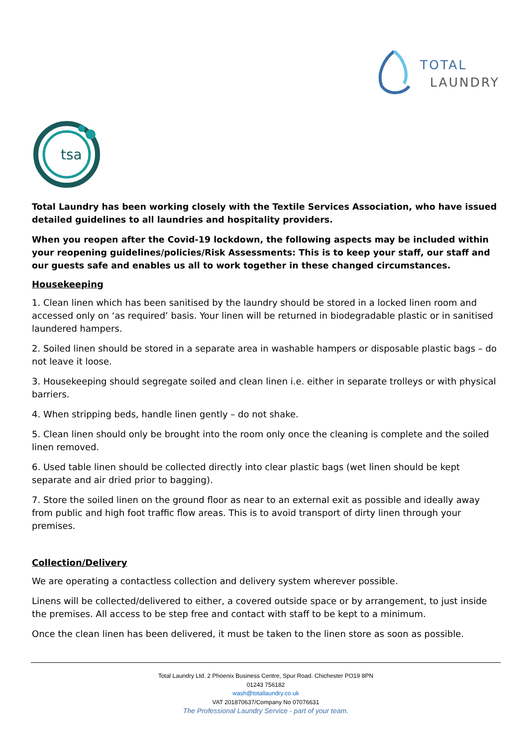TOTAL
LAUNDRY
tsa
Total Laundry has been working closely with the Textile Services Association, who have issued detailed guidelines to all laundries and hospitality providers.
When you reopen after the Covid-19 lockdown, the following aspects may be included within your reopening guidelines/policies/Risk Assessments: This is to keep your staff, our staff and our guests safe and enables us all to work together in these changed circumstances.
Housekeeping
1. Clean linen which has been sanitised by the laundry should be stored in a locked linen room and accessed only on ‘as required’ basis. Your linen will be returned in biodegradable plastic or in sanitised laundered hampers.
2. Soiled linen should be stored in a separate area in washable hampers or disposable plastic bags – do not leave it loose.
3. Housekeeping should segregate soiled and clean linen i.e. either in separate trolleys or with physical barriers.
4. When stripping beds, handle linen gently – do not shake.
5. Clean linen should only be brought into the room only once the cleaning is complete and the soiled linen removed.
6. Used table linen should be collected directly into clear plastic bags (wet linen should be kept separate and air dried prior to bagging).
7. Store the soiled linen on the ground floor as near to an external exit as possible and ideally away from public and high foot traffic flow areas. This is to avoid transport of dirty linen through your premises.
Collection/Delivery
We are operating a contactless collection and delivery system wherever possible.
Linens will be collected/delivered to either, a covered outside space or by arrangement, to just inside the premises. All access to be step free and contact with staff to be kept to a minimum.
Once the clean linen has been delivered, it must be taken to the linen store as soon as possible.
Total Laundry Ltd. 2 Phoenix Business Centre, Spur Road. Chichester PO19 8PN
01243 756182
wash@totallaundry.co.uk
VAT 201870637/Company No 07076631
The Professional Laundry Service - part of your team.